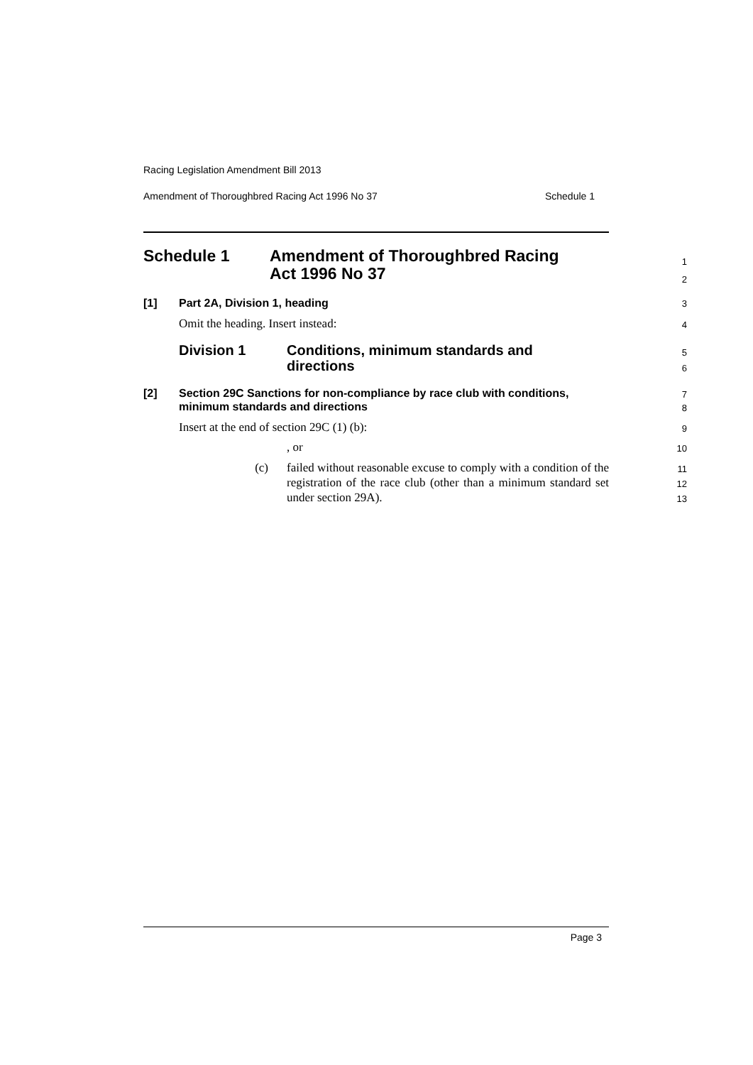Racing Legislation Amendment Bill 2013
Amendment of Thoroughbred Racing Act 1996 No 37 Schedule 1
Schedule 1 Amendment of Thoroughbred Racing
Act 1996 No 37
1
2
[1] Part 2A, Division 1, heading
3
Omit the heading. Insert instead:
4
Division 1 Conditions, minimum standards and
directions
5
6
[2] Section 29C Sanctions for non-compliance by race club with conditions,
minimum standards and directions
7
8
Insert at the end of section 29C (1) (b):
9
, or
10
(c) failed without reasonable excuse to comply with a condition of the registration of the race club (other than a minimum standard set under section 29A).
11
12
13
Page 3